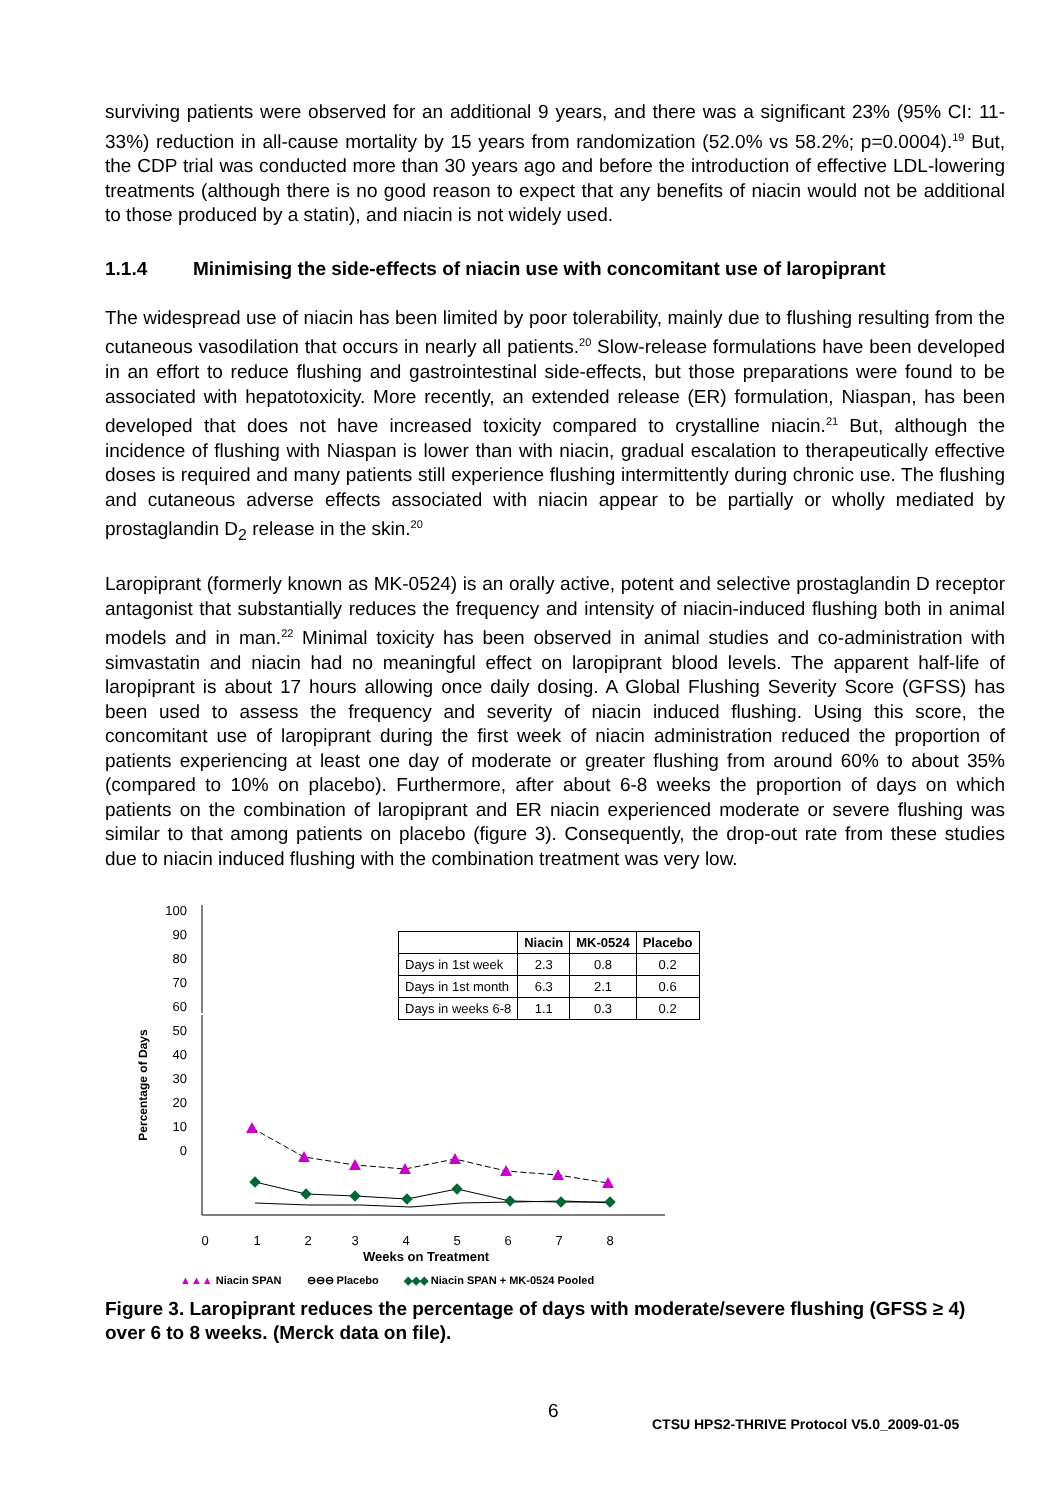surviving patients were observed for an additional 9 years, and there was a significant 23% (95% CI: 11-33%) reduction in all-cause mortality by 15 years from randomization (52.0% vs 58.2%; p=0.0004).<sup>19</sup> But, the CDP trial was conducted more than 30 years ago and before the introduction of effective LDL-lowering treatments (although there is no good reason to expect that any benefits of niacin would not be additional to those produced by a statin), and niacin is not widely used.
1.1.4 Minimising the side-effects of niacin use with concomitant use of laropiprant
The widespread use of niacin has been limited by poor tolerability, mainly due to flushing resulting from the cutaneous vasodilation that occurs in nearly all patients.<sup>20</sup> Slow-release formulations have been developed in an effort to reduce flushing and gastrointestinal side-effects, but those preparations were found to be associated with hepatotoxicity. More recently, an extended release (ER) formulation, Niaspan, has been developed that does not have increased toxicity compared to crystalline niacin.<sup>21</sup> But, although the incidence of flushing with Niaspan is lower than with niacin, gradual escalation to therapeutically effective doses is required and many patients still experience flushing intermittently during chronic use. The flushing and cutaneous adverse effects associated with niacin appear to be partially or wholly mediated by prostaglandin D<sub>2</sub> release in the skin.<sup>20</sup>
Laropiprant (formerly known as MK-0524) is an orally active, potent and selective prostaglandin D receptor antagonist that substantially reduces the frequency and intensity of niacin-induced flushing both in animal models and in man.<sup>22</sup> Minimal toxicity has been observed in animal studies and co-administration with simvastatin and niacin had no meaningful effect on laropiprant blood levels. The apparent half-life of laropiprant is about 17 hours allowing once daily dosing. A Global Flushing Severity Score (GFSS) has been used to assess the frequency and severity of niacin induced flushing. Using this score, the concomitant use of laropiprant during the first week of niacin administration reduced the proportion of patients experiencing at least one day of moderate or greater flushing from around 60% to about 35% (compared to 10% on placebo). Furthermore, after about 6-8 weeks the proportion of days on which patients on the combination of laropiprant and ER niacin experienced moderate or severe flushing was similar to that among patients on placebo (figure 3). Consequently, the drop-out rate from these studies due to niacin induced flushing with the combination treatment was very low.
100
90
80
70
60
50
40
30
20
10
0
Percentage of Days
0
1
2
3
4
5
6
7
8
| | Niacin | MK-0524 | Placebo |
| --- | --- | --- | --- |
| Days in 1st week | 2.3 | 0.8 | 0.2 |
| Days in 1st month | 6.3 | 2.1 | 0.6 |
| Days in weeks 6-8 | 1.1 | 0.3 | 0.2 |
Weeks on Treatment
▲▲▲ Niacin SPAN ⊖⊖⊖ Placebo ◆◆◆ Niacin SPAN + MK-0524 Pooled
Figure 3. Laropiprant reduces the percentage of days with moderate/severe flushing (GFSS ≥ 4) over 6 to 8 weeks. (Merck data on file).
6
CTSU HPS2-THRIVE Protocol V5.0_2009-01-05